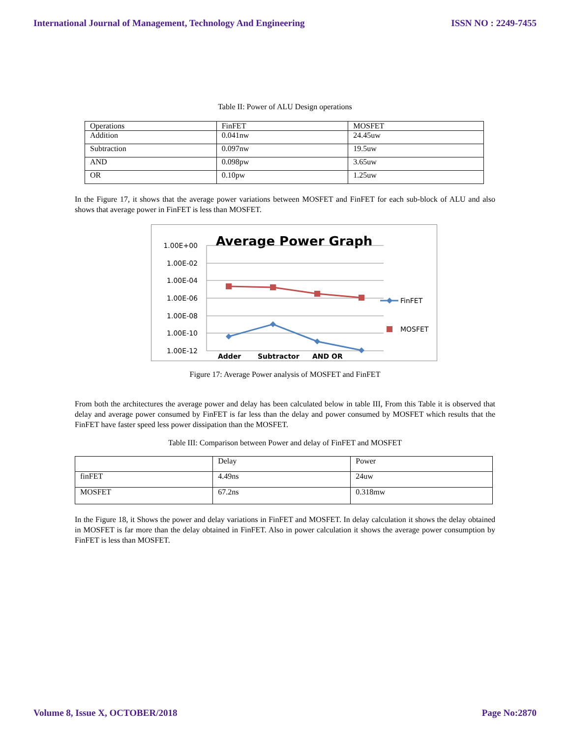International Journal of Management, Technology And Engineering ISSN NO : 2249-7455
Table II: Power of ALU Design operations
| Operations | FinFET | MOSFET |
| Addition | 0.041nw | 24.45uw |
| Subtraction | 0.097nw | 19.5uw |
| AND | 0.098pw | 3.65uw |
| OR | 0.10pw | 1.25uw |
In the Figure 17, it shows that the average power variations between MOSFET and FinFET for each sub-block of ALU and also shows that average power in FinFET is less than MOSFET.
Average Power Graph
1.00E+00
1.00E-02
1.00E-04
1.00E-06
1.00E-08
1.00E-10
1.00E-12
Adder
Subtractor
AND OR
FinFET
MOSFET
Figure 17: Average Power analysis of MOSFET and FinFET
From both the architectures the average power and delay has been calculated below in table III, From this Table it is observed that delay and average power consumed by FinFET is far less than the delay and power consumed by MOSFET which results that the FinFET have faster speed less power dissipation than the MOSFET.
Table III: Comparison between Power and delay of FinFET and MOSFET
| | Delay | Power |
| finFET | 4.49ns | 24uw |
| MOSFET | 67.2ns | 0.318mw |
In the Figure 18, it Shows the power and delay variations in FinFET and MOSFET. In delay calculation it shows the delay obtained in MOSFET is far more than the delay obtained in FinFET. Also in power calculation it shows the average power consumption by FinFET is less than MOSFET.
Volume 8, Issue X, OCTOBER/2018 Page No:2870